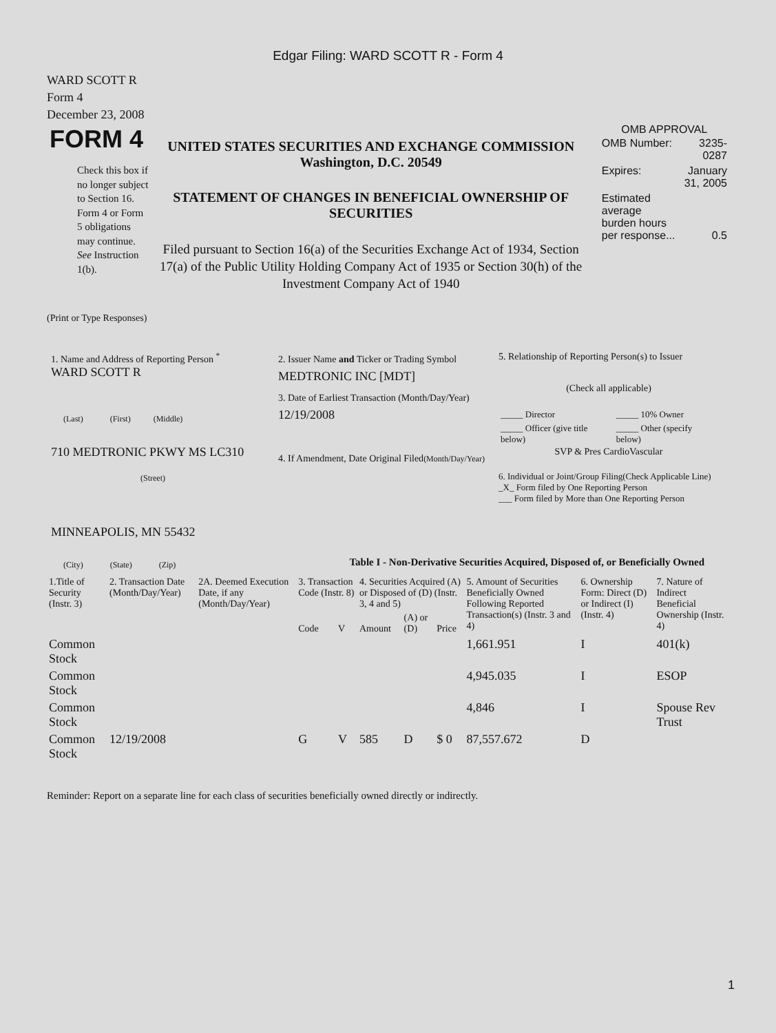Edgar Filing: WARD SCOTT R - Form 4
WARD SCOTT R
Form 4
December 23, 2008
FORM 4
Check this box if no longer subject to Section 16. Form 4 or Form 5 obligations may continue. See Instruction 1(b).
UNITED STATES SECURITIES AND EXCHANGE COMMISSION
Washington, D.C. 20549
STATEMENT OF CHANGES IN BENEFICIAL OWNERSHIP OF SECURITIES
Filed pursuant to Section 16(a) of the Securities Exchange Act of 1934, Section 17(a) of the Public Utility Holding Company Act of 1935 or Section 30(h) of the Investment Company Act of 1940
OMB APPROVAL
| OMB Number: | 3235-0287 |
| Expires: | January 31, 2005 |
| Estimated average burden hours per response... | 0.5 |
(Print or Type Responses)
1. Name and Address of Reporting Person <sup>*</sup>
WARD SCOTT R
(Last) (First) (Middle)
710 MEDTRONIC PKWY MS LC310
(Street)
MINNEAPOLIS, MN 55432
(City) (State) (Zip)
2. Issuer Name and Ticker or Trading Symbol
MEDTRONIC INC [MDT]
3. Date of Earliest Transaction (Month/Day/Year)
12/19/2008
4. If Amendment, Date Original Filed(Month/Day/Year)
5. Relationship of Reporting Person(s) to Issuer
(Check all applicable)
| _____ Director | _____ 10% Owner |
| _____ Officer (give title below) | _____ Other (specify below) |
SVP & Pres CardioVascular
6. Individual or Joint/Group Filing(Check Applicable Line)
_X_ Form filed by One Reporting Person
___ Form filed by More than One Reporting Person
Table I - Non-Derivative Securities Acquired, Disposed of, or Beneficially Owned
| 1.Title of Security (Instr. 3) | 2. Transaction Date (Month/Day/Year) | 2A. Deemed Execution Date, if any (Month/Day/Year) | 3. Transaction Code (Instr. 8) | | 4. Securities Acquired (A) or Disposed of (D) (Instr. 3, 4 and 5) | | | 5. Amount of Securities Beneficially Owned Following Reported Transaction(s) (Instr. 3 and 4) | 6. Ownership Form: Direct (D) or Indirect (I) (Instr. 4) | 7. Nature of Indirect Beneficial Ownership (Instr. 4) |
| --- | --- | --- | --- | --- | --- | --- | --- | --- | --- | --- |
| | | | Code | V | Amount | (A) or (D) | Price | | | |
| Common Stock | | | | | | | | 1,661.951 | I | 401(k) |
| Common Stock | | | | | | | | 4,945.035 | I | ESOP |
| Common Stock | | | | | | | | 4,846 | I | Spouse Rev Trust |
| Common Stock | 12/19/2008 | | G | V | 585 | D | $ 0 | 87,557.672 | D | |
Reminder: Report on a separate line for each class of securities beneficially owned directly or indirectly.
1